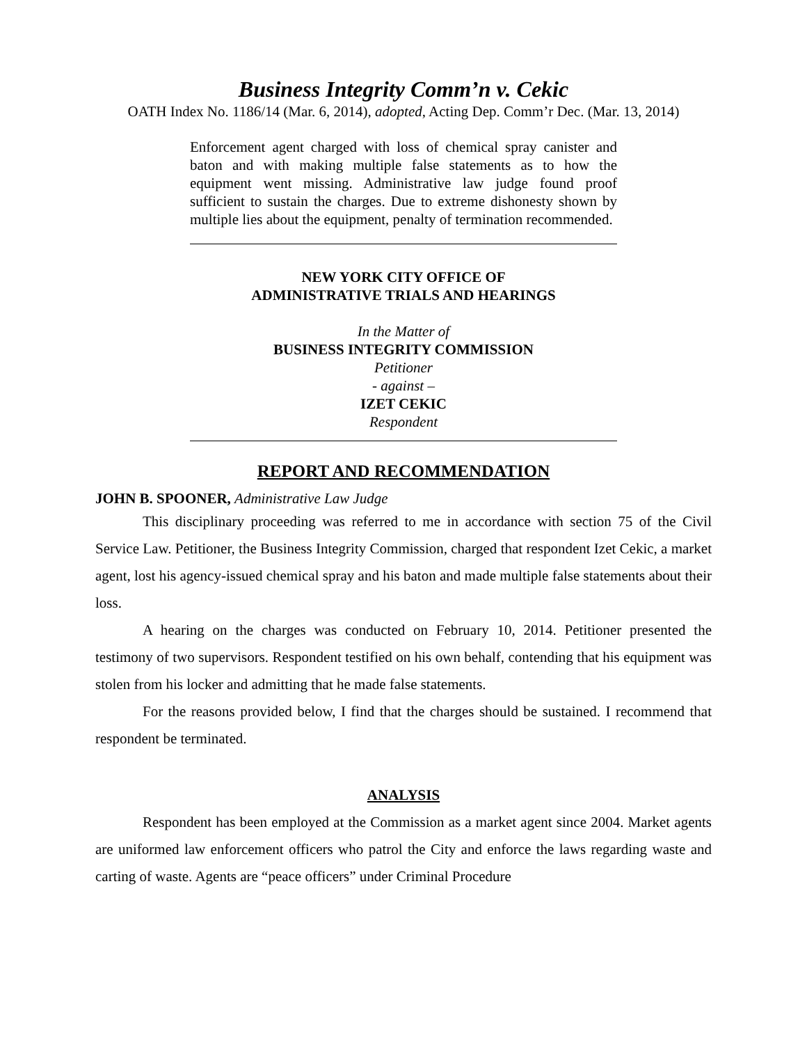Business Integrity Comm’n v. Cekic
OATH Index No. 1186/14 (Mar. 6, 2014), adopted, Acting Dep. Comm’r Dec. (Mar. 13, 2014)
Enforcement agent charged with loss of chemical spray canister and baton and with making multiple false statements as to how the equipment went missing. Administrative law judge found proof sufficient to sustain the charges. Due to extreme dishonesty shown by multiple lies about the equipment, penalty of termination recommended.
NEW YORK CITY OFFICE OF
ADMINISTRATIVE TRIALS AND HEARINGS
In the Matter of
BUSINESS INTEGRITY COMMISSION
Petitioner
- against –
IZET CEKIC
Respondent
REPORT AND RECOMMENDATION
JOHN B. SPOONER, Administrative Law Judge
This disciplinary proceeding was referred to me in accordance with section 75 of the Civil Service Law. Petitioner, the Business Integrity Commission, charged that respondent Izet Cekic, a market agent, lost his agency-issued chemical spray and his baton and made multiple false statements about their loss.
A hearing on the charges was conducted on February 10, 2014. Petitioner presented the testimony of two supervisors. Respondent testified on his own behalf, contending that his equipment was stolen from his locker and admitting that he made false statements.
For the reasons provided below, I find that the charges should be sustained. I recommend that respondent be terminated.
ANALYSIS
Respondent has been employed at the Commission as a market agent since 2004. Market agents are uniformed law enforcement officers who patrol the City and enforce the laws regarding waste and carting of waste. Agents are “peace officers” under Criminal Procedure